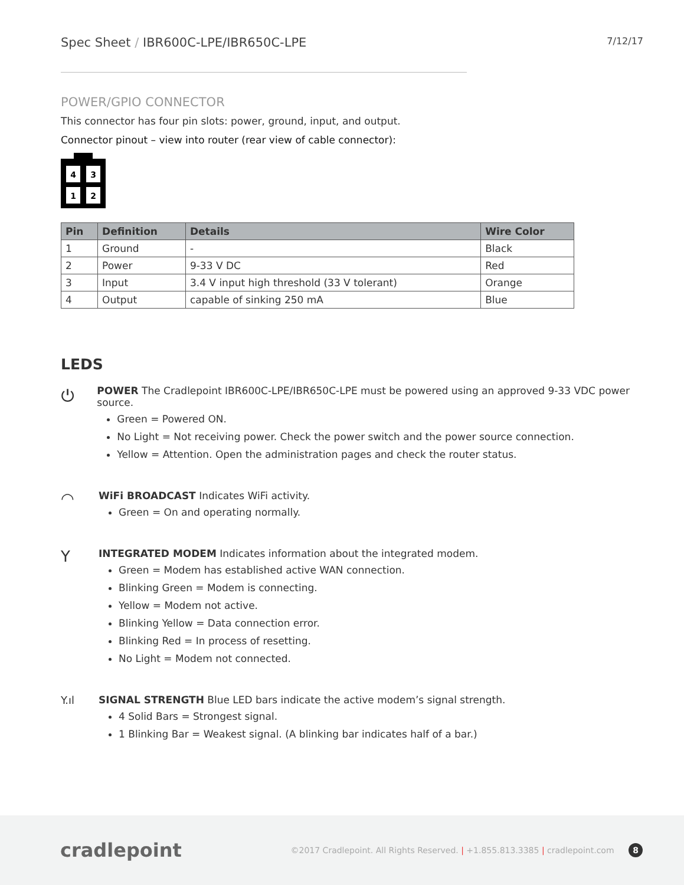Spec Sheet / IBR600C-LPE/IBR650C-LPE 7/12/17
POWER/GPIO CONNECTOR
This connector has four pin slots: power, ground, input, and output.
Connector pinout – view into router (rear view of cable connector):
4
3
1
2
| Pin | Definition | Details | Wire Color |
| --- | --- | --- | --- |
| 1 | Ground | - | Black |
| 2 | Power | 9-33 V DC | Red |
| 3 | Input | 3.4 V input high threshold (33 V tolerant) | Orange |
| 4 | Output | capable of sinking 250 mA | Blue |
LEDS
⏻
POWER The Cradlepoint IBR600C-LPE/IBR650C-LPE must be powered using an approved 9-33 VDC power source.
Green = Powered ON.
No Light = Not receiving power. Check the power switch and the power source connection.
Yellow = Attention. Open the administration pages and check the router status.
◠
WiFi BROADCAST Indicates WiFi activity.
Green = On and operating normally.
Y
INTEGRATED MODEM Indicates information about the integrated modem.
Green = Modem has established active WAN connection.
Blinking Green = Modem is connecting.
Yellow = Modem not active.
Blinking Yellow = Data connection error.
Blinking Red = In process of resetting.
No Light = Modem not connected.
Y.ıl SIGNAL STRENGTH Blue LED bars indicate the active modem’s signal strength.
4 Solid Bars = Strongest signal.
1 Blinking Bar = Weakest signal. (A blinking bar indicates half of a bar.)
cradlepoint ©2017 Cradlepoint. All Rights Reserved. | +1.855.813.3385 | cradlepoint.com 8